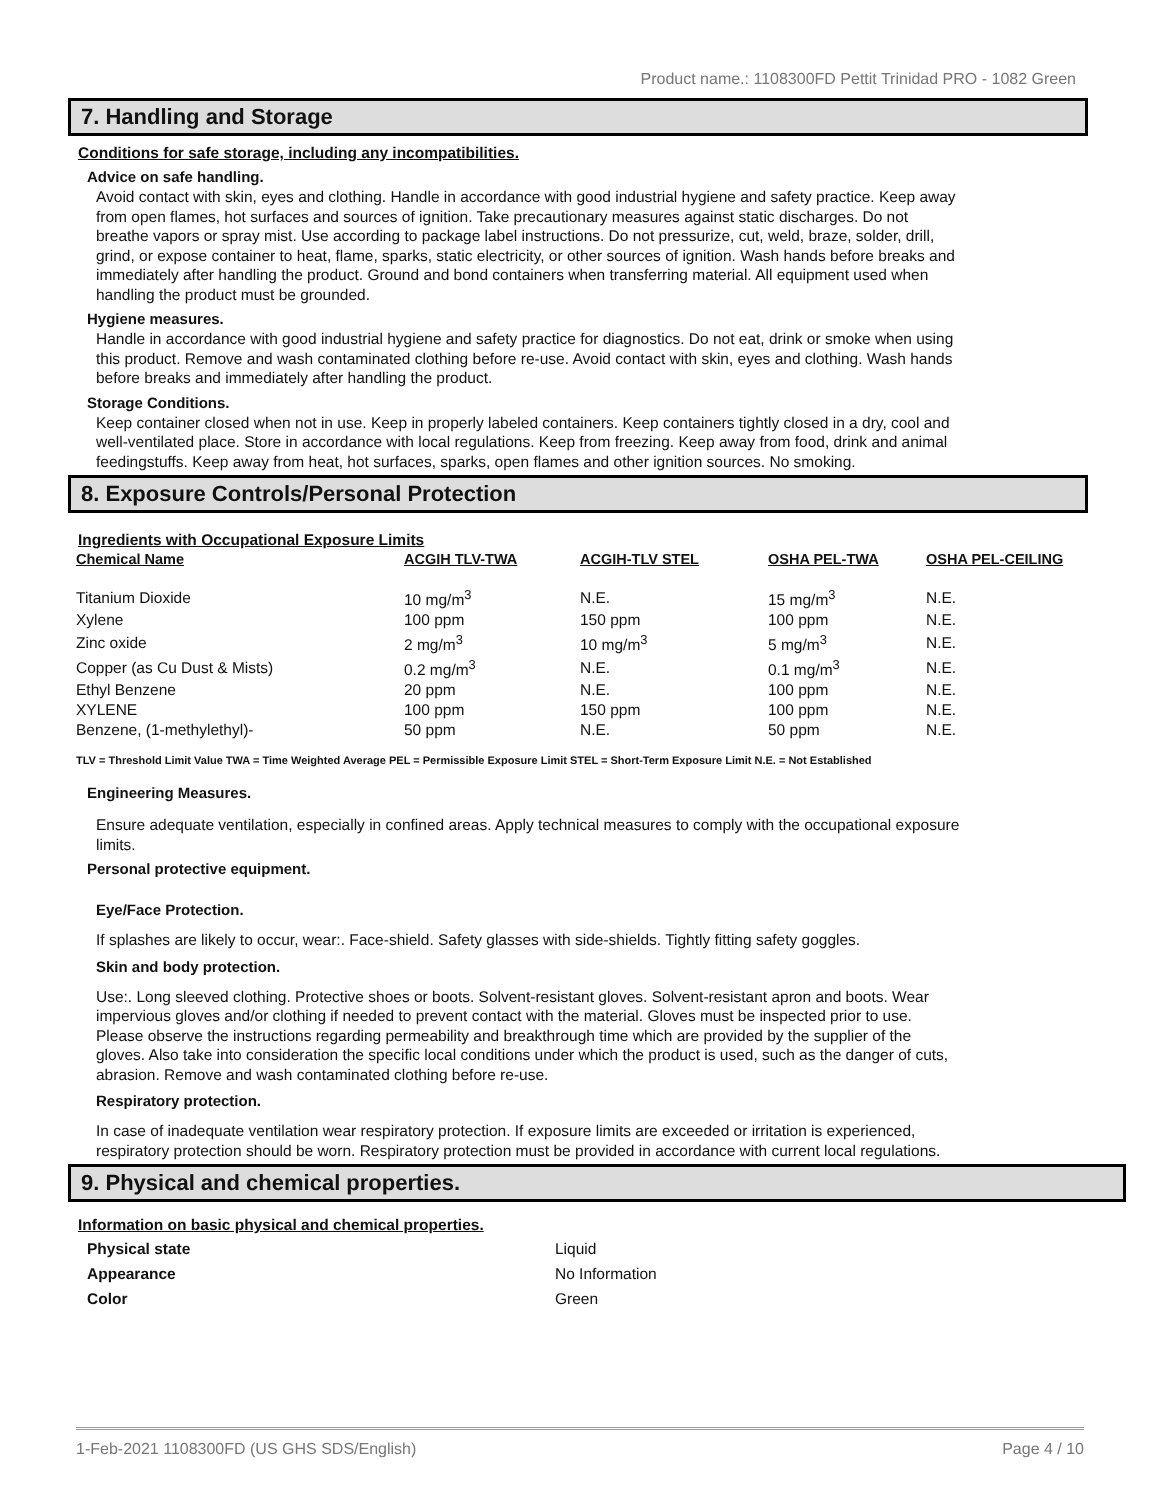Product name.: 1108300FD Pettit Trinidad PRO - 1082 Green
7. Handling and Storage
Conditions for safe storage, including any incompatibilities.
Advice on safe handling.
Avoid contact with skin, eyes and clothing. Handle in accordance with good industrial hygiene and safety practice. Keep away from open flames, hot surfaces and sources of ignition. Take precautionary measures against static discharges. Do not breathe vapors or spray mist. Use according to package label instructions. Do not pressurize, cut, weld, braze, solder, drill, grind, or expose container to heat, flame, sparks, static electricity, or other sources of ignition. Wash hands before breaks and immediately after handling the product. Ground and bond containers when transferring material. All equipment used when handling the product must be grounded.
Hygiene measures.
Handle in accordance with good industrial hygiene and safety practice for diagnostics. Do not eat, drink or smoke when using this product. Remove and wash contaminated clothing before re-use. Avoid contact with skin, eyes and clothing. Wash hands before breaks and immediately after handling the product.
Storage Conditions.
Keep container closed when not in use. Keep in properly labeled containers. Keep containers tightly closed in a dry, cool and well-ventilated place. Store in accordance with local regulations. Keep from freezing. Keep away from food, drink and animal feedingstuffs. Keep away from heat, hot surfaces, sparks, open flames and other ignition sources. No smoking.
8. Exposure Controls/Personal Protection
Ingredients with Occupational Exposure Limits
| Chemical Name | ACGIH TLV-TWA | ACGIH-TLV STEL | OSHA PEL-TWA | OSHA PEL-CEILING |
| --- | --- | --- | --- | --- |
| Titanium Dioxide | 10 mg/m<sup>3</sup> | N.E. | 15 mg/m<sup>3</sup> | N.E. |
| Xylene | 100 ppm | 150 ppm | 100 ppm | N.E. |
| Zinc oxide | 2 mg/m<sup>3</sup> | 10 mg/m<sup>3</sup> | 5 mg/m<sup>3</sup> | N.E. |
| Copper (as Cu Dust & Mists) | 0.2 mg/m<sup>3</sup> | N.E. | 0.1 mg/m<sup>3</sup> | N.E. |
| Ethyl Benzene | 20 ppm | N.E. | 100 ppm | N.E. |
| XYLENE | 100 ppm | 150 ppm | 100 ppm | N.E. |
| Benzene, (1-methylethyl)- | 50 ppm | N.E. | 50 ppm | N.E. |
TLV = Threshold Limit Value TWA = Time Weighted Average PEL = Permissible Exposure Limit STEL = Short-Term Exposure Limit N.E. = Not Established
Engineering Measures.
Ensure adequate ventilation, especially in confined areas. Apply technical measures to comply with the occupational exposure limits.
Personal protective equipment.
Eye/Face Protection.
If splashes are likely to occur, wear:. Face-shield. Safety glasses with side-shields. Tightly fitting safety goggles.
Skin and body protection.
Use:. Long sleeved clothing. Protective shoes or boots. Solvent-resistant gloves. Solvent-resistant apron and boots. Wear impervious gloves and/or clothing if needed to prevent contact with the material. Gloves must be inspected prior to use. Please observe the instructions regarding permeability and breakthrough time which are provided by the supplier of the gloves. Also take into consideration the specific local conditions under which the product is used, such as the danger of cuts, abrasion. Remove and wash contaminated clothing before re-use.
Respiratory protection.
In case of inadequate ventilation wear respiratory protection. If exposure limits are exceeded or irritation is experienced, respiratory protection should be worn. Respiratory protection must be provided in accordance with current local regulations.
9. Physical and chemical properties.
Information on basic physical and chemical properties.
| Physical state | Liquid |
| Appearance | No Information |
| Color | Green |
1-Feb-2021 1108300FD (US GHS SDS/English) Page 4 / 10